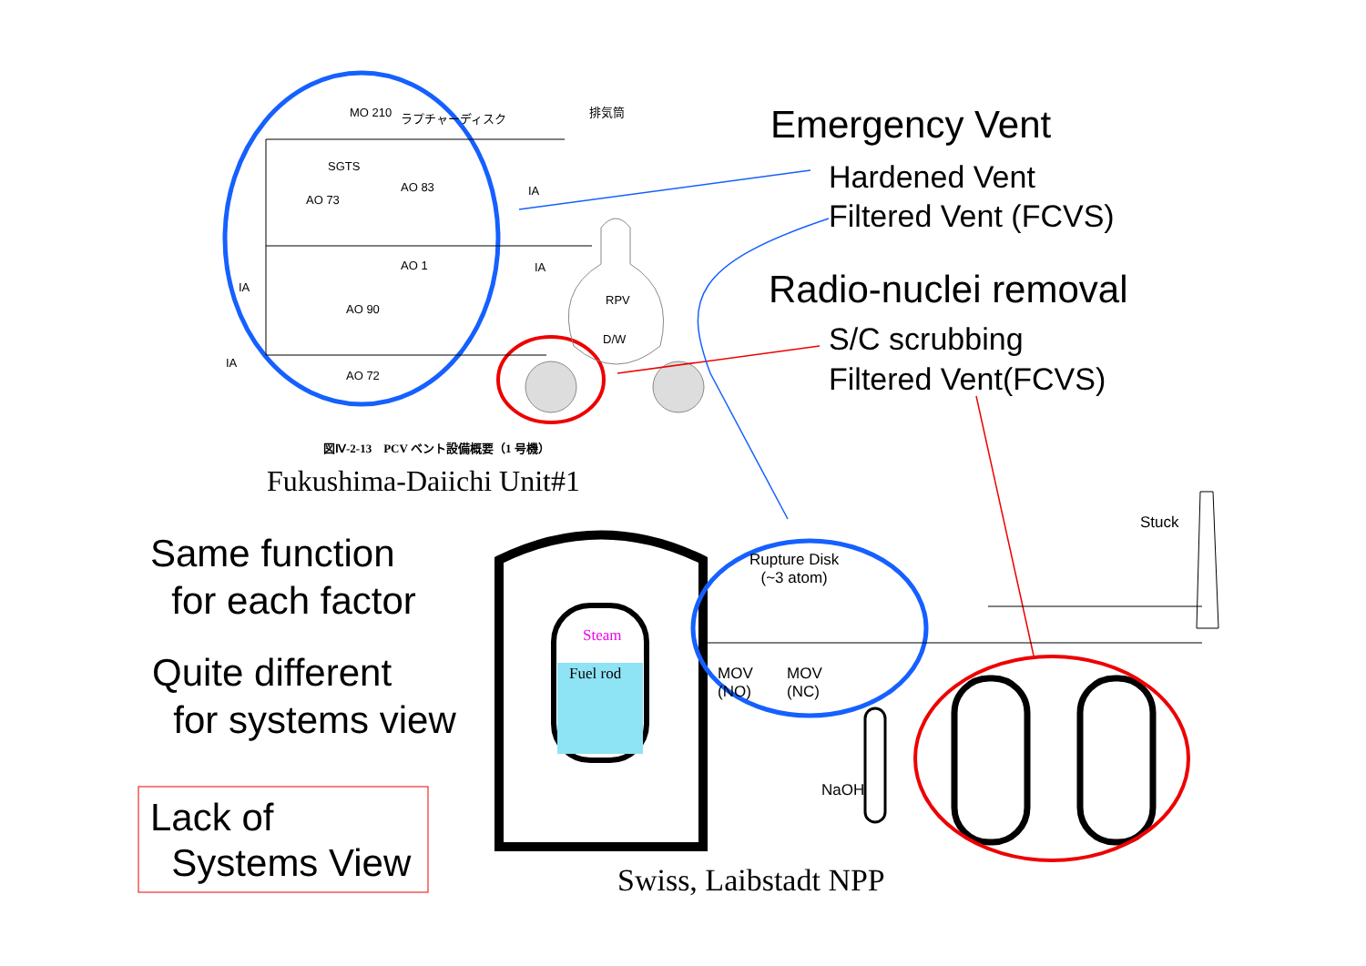MO 210 ラプチャーディスク 排気筒
SGTS
AO 83 IA
AO 73
AO 1 IA
IA
AO 90
RPV
D/W
IA
AO 72
図Ⅳ-2-13　PCV ベント設備概要（1 号機）
Fukushima-Daiichi Unit#1
Emergency Vent
Hardened Vent
Filtered Vent (FCVS)
Radio-nuclei removal
S/C scrubbing
Filtered Vent(FCVS)
Same function
for each factor
Quite different
for systems view
Lack of
Systems View
Steam
Fuel rod
Rupture Disk
(~3 atom)
MOV
(NO)
MOV
(NC)
Stuck
NaOH
Swiss, Laibstadt NPP